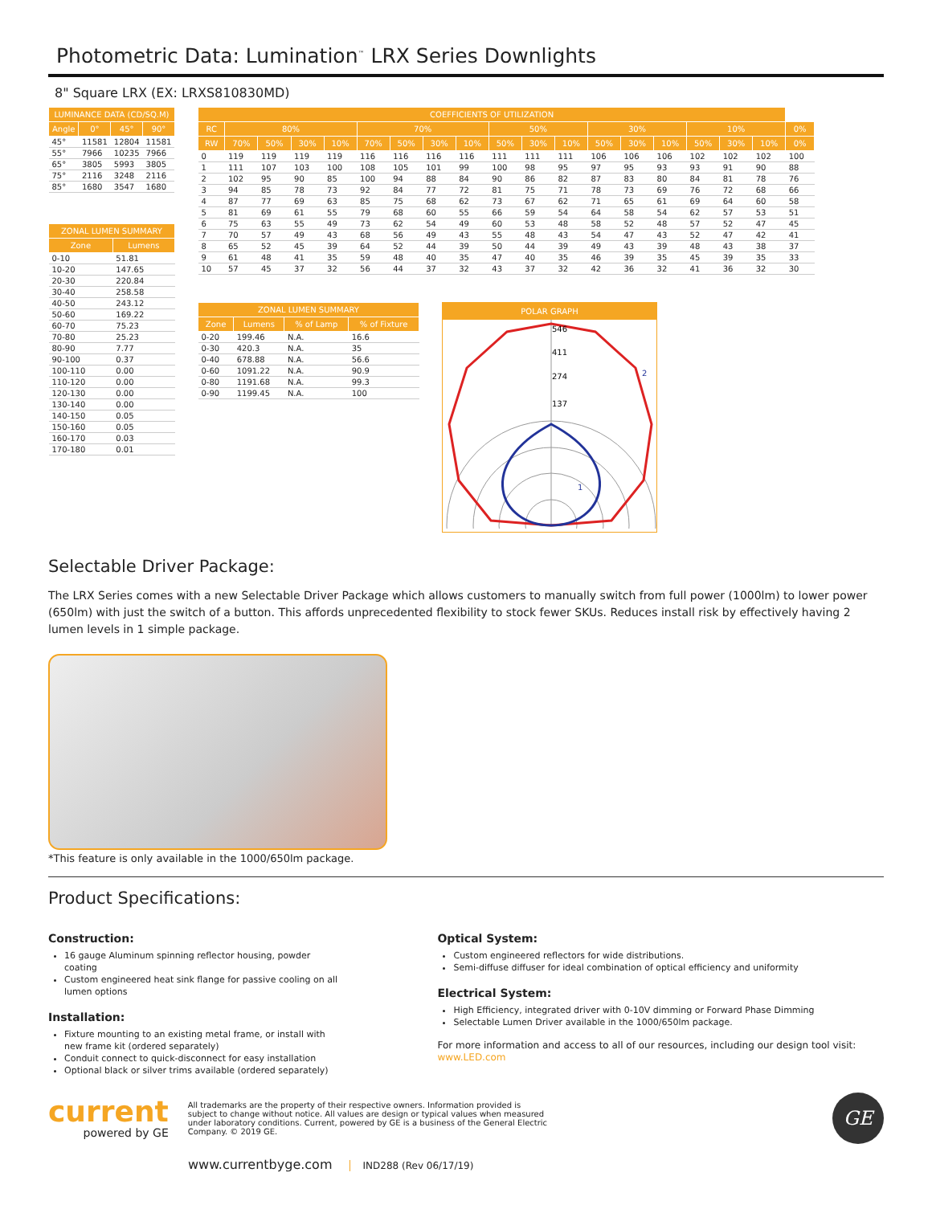Photometric Data: Lumination<sup>™</sup> LRX Series Downlights
8" Square LRX (EX: LRXS810830MD)
| LUMINANCE DATA (CD/SQ.M) | | | |
| --- | --- | --- | --- |
| Angle | 0° | 45° | 90° |
| 45° | 11581 | 12804 | 11581 |
| 55° | 7966 | 10235 | 7966 |
| 65° | 3805 | 5993 | 3805 |
| 75° | 2116 | 3248 | 2116 |
| 85° | 1680 | 3547 | 1680 |
| ZONAL LUMEN SUMMARY | |
| --- | --- |
| Zone | Lumens |
| 0-10 | 51.81 |
| 10-20 | 147.65 |
| 20-30 | 220.84 |
| 30-40 | 258.58 |
| 40-50 | 243.12 |
| 50-60 | 169.22 |
| 60-70 | 75.23 |
| 70-80 | 25.23 |
| 80-90 | 7.77 |
| 90-100 | 0.37 |
| 100-110 | 0.00 |
| 110-120 | 0.00 |
| 120-130 | 0.00 |
| 130-140 | 0.00 |
| 140-150 | 0.05 |
| 150-160 | 0.05 |
| 160-170 | 0.03 |
| 170-180 | 0.01 |
| COEFFICIENTS OF UTILIZATION | | | | | | | | | | | | | | | | | | |
| --- | --- | --- | --- | --- | --- | --- | --- | --- | --- | --- | --- | --- | --- | --- | --- | --- | --- | --- |
| RC | 80% | | | | 70% | | | | 50% | | | 30% | | | 10% | | | 0% |
| RW | 70% | 50% | 30% | 10% | 70% | 50% | 30% | 10% | 50% | 30% | 10% | 50% | 30% | 10% | 50% | 30% | 10% | 0% |
| 0 | 119 | 119 | 119 | 119 | 116 | 116 | 116 | 116 | 111 | 111 | 111 | 106 | 106 | 106 | 102 | 102 | 102 | 100 |
| 1 | 111 | 107 | 103 | 100 | 108 | 105 | 101 | 99 | 100 | 98 | 95 | 97 | 95 | 93 | 93 | 91 | 90 | 88 |
| 2 | 102 | 95 | 90 | 85 | 100 | 94 | 88 | 84 | 90 | 86 | 82 | 87 | 83 | 80 | 84 | 81 | 78 | 76 |
| 3 | 94 | 85 | 78 | 73 | 92 | 84 | 77 | 72 | 81 | 75 | 71 | 78 | 73 | 69 | 76 | 72 | 68 | 66 |
| 4 | 87 | 77 | 69 | 63 | 85 | 75 | 68 | 62 | 73 | 67 | 62 | 71 | 65 | 61 | 69 | 64 | 60 | 58 |
| 5 | 81 | 69 | 61 | 55 | 79 | 68 | 60 | 55 | 66 | 59 | 54 | 64 | 58 | 54 | 62 | 57 | 53 | 51 |
| 6 | 75 | 63 | 55 | 49 | 73 | 62 | 54 | 49 | 60 | 53 | 48 | 58 | 52 | 48 | 57 | 52 | 47 | 45 |
| 7 | 70 | 57 | 49 | 43 | 68 | 56 | 49 | 43 | 55 | 48 | 43 | 54 | 47 | 43 | 52 | 47 | 42 | 41 |
| 8 | 65 | 52 | 45 | 39 | 64 | 52 | 44 | 39 | 50 | 44 | 39 | 49 | 43 | 39 | 48 | 43 | 38 | 37 |
| 9 | 61 | 48 | 41 | 35 | 59 | 48 | 40 | 35 | 47 | 40 | 35 | 46 | 39 | 35 | 45 | 39 | 35 | 33 |
| 10 | 57 | 45 | 37 | 32 | 56 | 44 | 37 | 32 | 43 | 37 | 32 | 42 | 36 | 32 | 41 | 36 | 32 | 30 |
| ZONAL LUMEN SUMMARY | | | |
| --- | --- | --- | --- |
| Zone | Lumens | % of Lamp | % of Fixture |
| 0-20 | 199.46 | N.A. | 16.6 |
| 0-30 | 420.3 | N.A. | 35 |
| 0-40 | 678.88 | N.A. | 56.6 |
| 0-60 | 1091.22 | N.A. | 90.9 |
| 0-80 | 1191.68 | N.A. | 99.3 |
| 0-90 | 1199.45 | N.A. | 100 |
POLAR GRAPH
546
411
274
137
2
1
Selectable Driver Package:
The LRX Series comes with a new Selectable Driver Package which allows customers to manually switch from full power (1000lm) to lower power (650lm) with just the switch of a button. This affords unprecedented flexibility to stock fewer SKUs. Reduces install risk by effectively having 2 lumen levels in 1 simple package.
*This feature is only available in the 1000/650lm package.
Product Specifications:
Construction:
16 gauge Aluminum spinning reflector housing, powder coating
Custom engineered heat sink flange for passive cooling on all lumen options
Installation:
Fixture mounting to an existing metal frame, or install with new frame kit (ordered separately)
Conduit connect to quick-disconnect for easy installation
Optional black or silver trims available (ordered separately)
Optical System:
Custom engineered reflectors for wide distributions.
Semi-diffuse diffuser for ideal combination of optical efficiency and uniformity
Electrical System:
High Efficiency, integrated driver with 0-10V dimming or Forward Phase Dimming
Selectable Lumen Driver available in the 1000/650lm package.
For more information and access to all of our resources, including our design tool visit: www.LED.com
current
powered by GE
All trademarks are the property of their respective owners. Information provided is subject to change without notice. All values are design or typical values when measured under laboratory conditions. Current, powered by GE is a business of the General Electric Company. © 2019 GE.
GE
www.currentbyge.com IND288 (Rev 06/17/19)